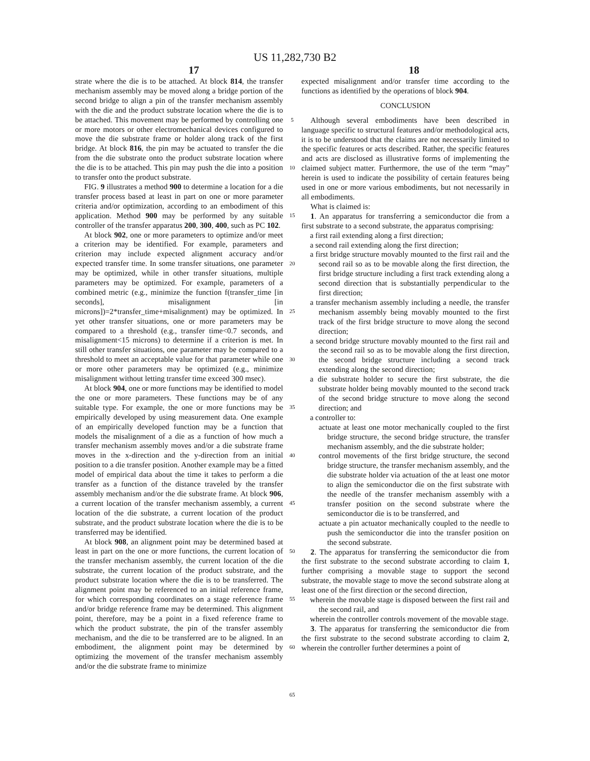US 11,282,730 B2
17 18
strate where the die is to be attached. At block 814, the transfer mechanism assembly may be moved along a bridge portion of the second bridge to align a pin of the transfer mechanism assembly with the die and the product substrate location where the die is to be attached. This movement may be performed by controlling one or more motors or other electromechanical devices configured to move the die substrate frame or holder along track of the first bridge. At block 816, the pin may be actuated to transfer the die from the die substrate onto the product substrate location where the die is to be attached. This pin may push the die into a position to transfer onto the product substrate.
FIG. 9 illustrates a method 900 to determine a location for a die transfer process based at least in part on one or more parameter criteria and/or optimization, according to an embodiment of this application. Method 900 may be performed by any suitable controller of the transfer apparatus 200, 300, 400, such as PC 102.
At block 902, one or more parameters to optimize and/or meet a criterion may be identified. For example, parameters and criterion may include expected alignment accuracy and/or expected transfer time. In some transfer situations, one parameter may be optimized, while in other transfer situations, multiple parameters may be optimized. For example, parameters of a combined metric (e.g., minimize the function f(transfer_time [in seconds], misalignment [in microns])=2*transfer_time+misalignment) may be optimized. In yet other transfer situations, one or more parameters may be compared to a threshold (e.g., transfer time<0.7 seconds, and misalignment<15 microns) to determine if a criterion is met. In still other transfer situations, one parameter may be compared to a threshold to meet an acceptable value for that parameter while one or more other parameters may be optimized (e.g., minimize misalignment without letting transfer time exceed 300 msec).
At block 904, one or more functions may be identified to model the one or more parameters. These functions may be of any suitable type. For example, the one or more functions may be empirically developed by using measurement data. One example of an empirically developed function may be a function that models the misalignment of a die as a function of how much a transfer mechanism assembly moves and/or a die substrate frame moves in the x-direction and the y-direction from an initial position to a die transfer position. Another example may be a fitted model of empirical data about the time it takes to perform a die transfer as a function of the distance traveled by the transfer assembly mechanism and/or the die substrate frame. At block 906, a current location of the transfer mechanism assembly, a current location of the die substrate, a current location of the product substrate, and the product substrate location where the die is to be transferred may be identified.
At block 908, an alignment point may be determined based at least in part on the one or more functions, the current location of the transfer mechanism assembly, the current location of the die substrate, the current location of the product substrate, and the product substrate location where the die is to be transferred. The alignment point may be referenced to an initial reference frame, for which corresponding coordinates on a stage reference frame and/or bridge reference frame may be determined. This alignment point, therefore, may be a point in a fixed reference frame to which the product substrate, the pin of the transfer assembly mechanism, and the die to be transferred are to be aligned. In an embodiment, the alignment point may be determined by optimizing the movement of the transfer mechanism assembly and/or the die substrate frame to minimize
5
10
15
20
25
30
35
40
45
50
55
60
65
expected misalignment and/or transfer time according to the functions as identified by the operations of block 904.
CONCLUSION
Although several embodiments have been described in language specific to structural features and/or methodological acts, it is to be understood that the claims are not necessarily limited to the specific features or acts described. Rather, the specific features and acts are disclosed as illustrative forms of implementing the claimed subject matter. Furthermore, the use of the term “may” herein is used to indicate the possibility of certain features being used in one or more various embodiments, but not necessarily in all embodiments.
What is claimed is:
1. An apparatus for transferring a semiconductor die from a first substrate to a second substrate, the apparatus comprising:
a first rail extending along a first direction;
a second rail extending along the first direction;
a first bridge structure movably mounted to the first rail and the second rail so as to be movable along the first direction, the first bridge structure including a first track extending along a second direction that is substantially perpendicular to the first direction;
a transfer mechanism assembly including a needle, the transfer mechanism assembly being movably mounted to the first track of the first bridge structure to move along the second direction;
a second bridge structure movably mounted to the first rail and the second rail so as to be movable along the first direction, the second bridge structure including a second track extending along the second direction;
a die substrate holder to secure the first substrate, the die substrate holder being movably mounted to the second track of the second bridge structure to move along the second direction; and
a controller to:
actuate at least one motor mechanically coupled to the first bridge structure, the second bridge structure, the transfer mechanism assembly, and the die substrate holder;
control movements of the first bridge structure, the second bridge structure, the transfer mechanism assembly, and the die substrate holder via actuation of the at least one motor to align the semiconductor die on the first substrate with the needle of the transfer mechanism assembly with a transfer position on the second substrate where the semiconductor die is to be transferred, and
actuate a pin actuator mechanically coupled to the needle to push the semiconductor die into the transfer position on the second substrate.
2. The apparatus for transferring the semiconductor die from the first substrate to the second substrate according to claim 1, further comprising a movable stage to support the second substrate, the movable stage to move the second substrate along at least one of the first direction or the second direction,
wherein the movable stage is disposed between the first rail and the second rail, and
wherein the controller controls movement of the movable stage.
3. The apparatus for transferring the semiconductor die from the first substrate to the second substrate according to claim 2, wherein the controller further determines a point of